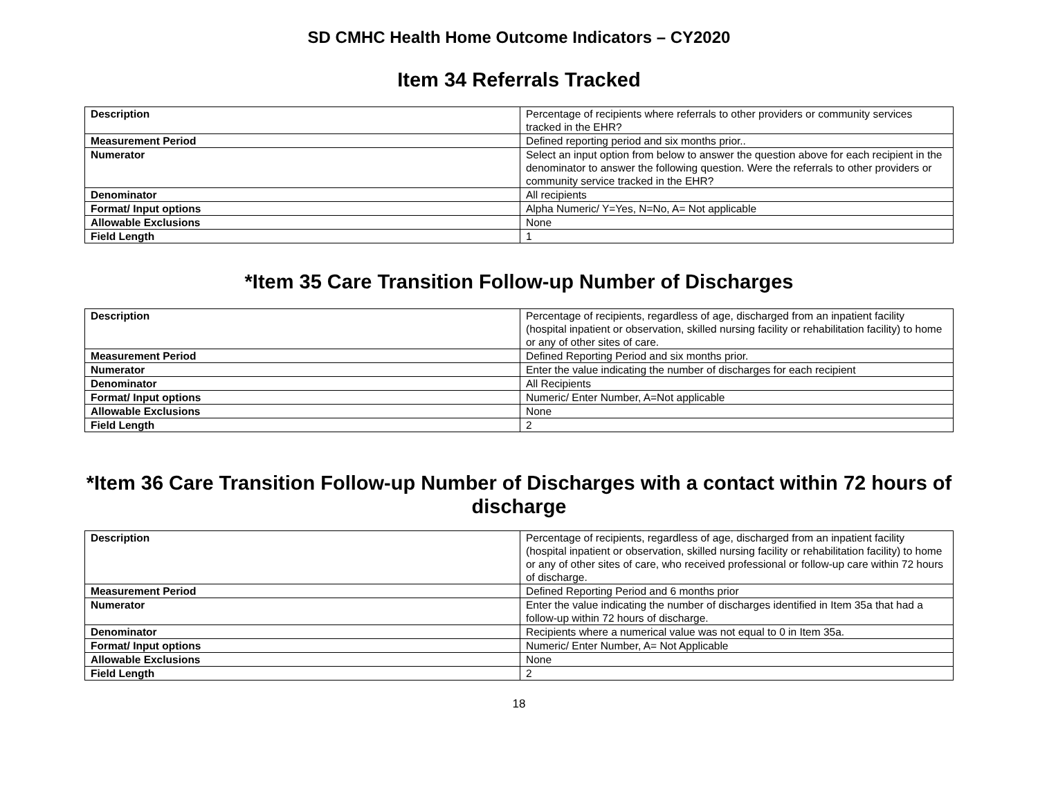SD CMHC Health Home Outcome Indicators – CY2020
Item 34 Referrals Tracked
| Description | Percentage of recipients where referrals to other providers or community services tracked in the EHR? |
| Measurement Period | Defined reporting period and six months prior.. |
| Numerator | Select an input option from below to answer the question above for each recipient in the denominator to answer the following question. Were the referrals to other providers or community service tracked in the EHR? |
| Denominator | All recipients |
| Format/ Input options | Alpha Numeric/ Y=Yes, N=No, A= Not applicable |
| Allowable Exclusions | None |
| Field Length | 1 |
*Item 35 Care Transition Follow-up Number of Discharges
| Description | Percentage of recipients, regardless of age, discharged from an inpatient facility (hospital inpatient or observation, skilled nursing facility or rehabilitation facility) to home or any of other sites of care. |
| Measurement Period | Defined Reporting Period and six months prior. |
| Numerator | Enter the value indicating the number of discharges for each recipient |
| Denominator | All Recipients |
| Format/ Input options | Numeric/ Enter Number, A=Not applicable |
| Allowable Exclusions | None |
| Field Length | 2 |
*Item 36 Care Transition Follow-up Number of Discharges with a contact within 72 hours of discharge
| Description | Percentage of recipients, regardless of age, discharged from an inpatient facility (hospital inpatient or observation, skilled nursing facility or rehabilitation facility) to home or any of other sites of care, who received professional or follow-up care within 72 hours of discharge. |
| Measurement Period | Defined Reporting Period and 6 months prior |
| Numerator | Enter the value indicating the number of discharges identified in Item 35a that had a follow-up within 72 hours of discharge. |
| Denominator | Recipients where a numerical value was not equal to 0 in Item 35a. |
| Format/ Input options | Numeric/ Enter Number, A= Not Applicable |
| Allowable Exclusions | None |
| Field Length | 2 |
18